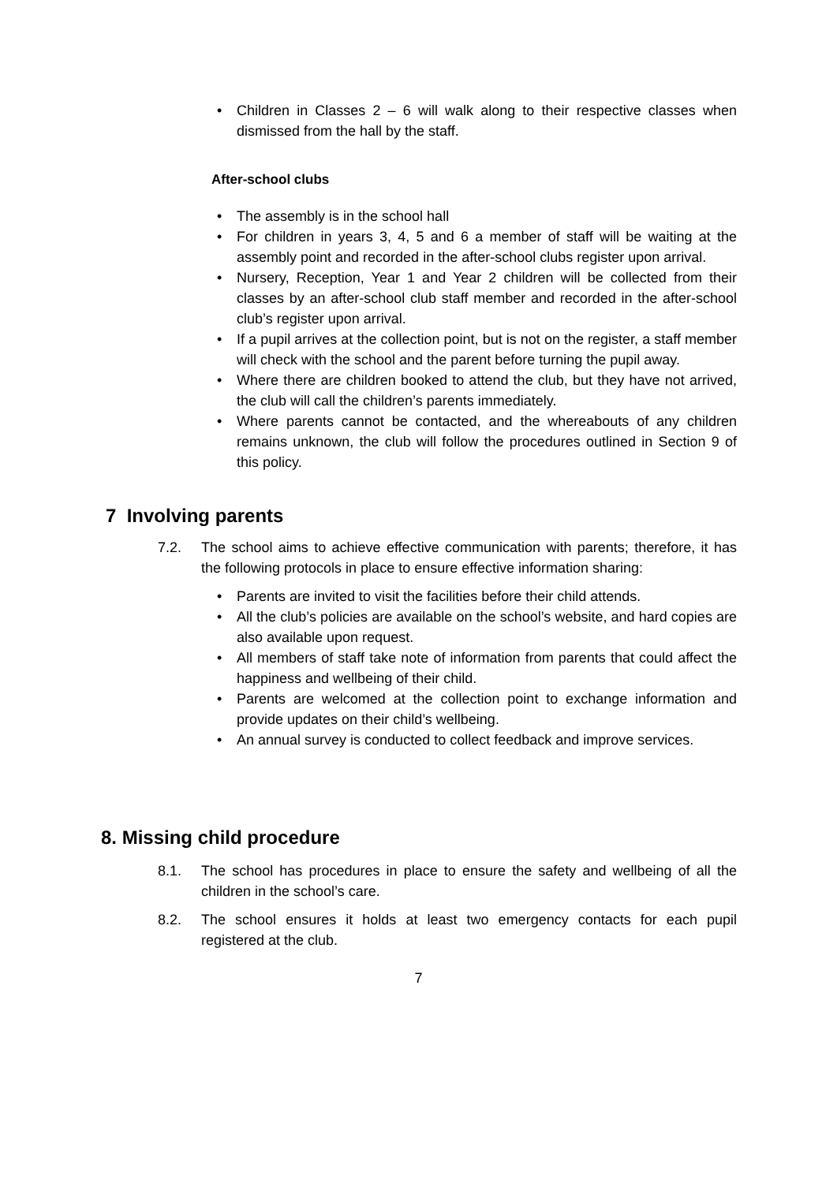• Children in Classes 2 – 6 will walk along to their respective classes when dismissed from the hall by the staff.
After-school clubs
• The assembly is in the school hall
• For children in years 3, 4, 5 and 6 a member of staff will be waiting at the assembly point and recorded in the after-school clubs register upon arrival.
• Nursery, Reception, Year 1 and Year 2 children will be collected from their classes by an after-school club staff member and recorded in the after-school club’s register upon arrival.
• If a pupil arrives at the collection point, but is not on the register, a staff member will check with the school and the parent before turning the pupil away.
• Where there are children booked to attend the club, but they have not arrived, the club will call the children’s parents immediately.
• Where parents cannot be contacted, and the whereabouts of any children remains unknown, the club will follow the procedures outlined in Section 9 of this policy.
7 Involving parents
7.2. The school aims to achieve effective communication with parents; therefore, it has the following protocols in place to ensure effective information sharing:
• Parents are invited to visit the facilities before their child attends.
• All the club’s policies are available on the school’s website, and hard copies are also available upon request.
• All members of staff take note of information from parents that could affect the happiness and wellbeing of their child.
• Parents are welcomed at the collection point to exchange information and provide updates on their child’s wellbeing.
• An annual survey is conducted to collect feedback and improve services.
8. Missing child procedure
8.1. The school has procedures in place to ensure the safety and wellbeing of all the children in the school’s care.
8.2. The school ensures it holds at least two emergency contacts for each pupil registered at the club.
7